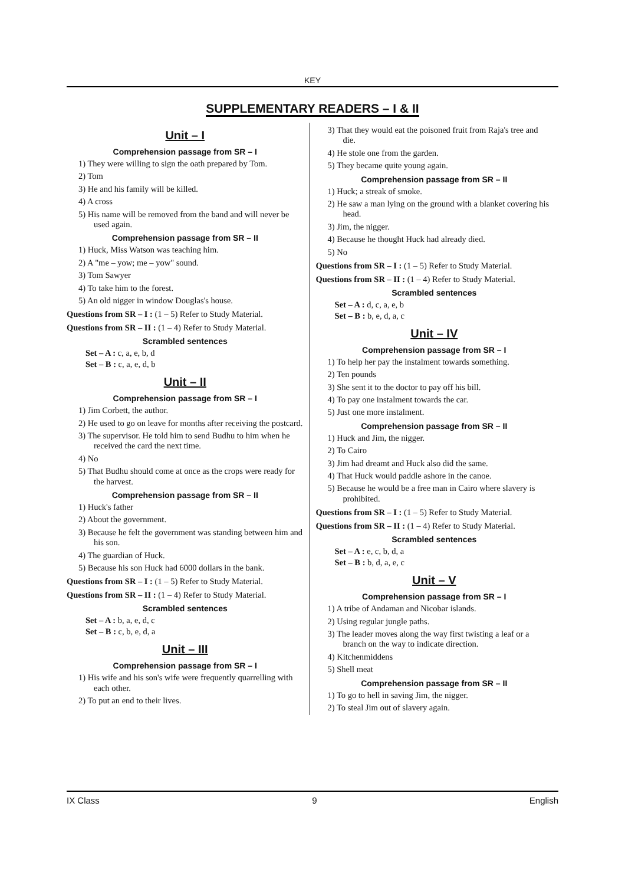KEY
SUPPLEMENTARY READERS – I & II
Unit – I
Comprehension passage from SR – I
1) They were willing to sign the oath prepared by Tom.
2) Tom
3) He and his family will be killed.
4) A cross
5) His name will be removed from the band and will never be used again.
Comprehension passage from SR – II
1) Huck, Miss Watson was teaching him.
2) A "me – yow; me – yow" sound.
3) Tom Sawyer
4) To take him to the forest.
5) An old nigger in window Douglas's house.
Questions from SR – I : (1 – 5) Refer to Study Material.
Questions from SR – II : (1 – 4) Refer to Study Material.
Scrambled sentences
Set – A : c, a, e, b, d
Set – B : c, a, e, d, b
Unit – II
Comprehension passage from SR – I
1) Jim Corbett, the author.
2) He used to go on leave for months after receiving the postcard.
3) The supervisor. He told him to send Budhu to him when he received the card the next time.
4) No
5) That Budhu should come at once as the crops were ready for the harvest.
Comprehension passage from SR – II
1) Huck's father
2) About the government.
3) Because he felt the government was standing between him and his son.
4) The guardian of Huck.
5) Because his son Huck had 6000 dollars in the bank.
Questions from SR – I : (1 – 5) Refer to Study Material.
Questions from SR – II : (1 – 4) Refer to Study Material.
Scrambled sentences
Set – A : b, a, e, d, c
Set – B : c, b, e, d, a
Unit – III
Comprehension passage from SR – I
1) His wife and his son's wife were frequently quarrelling with each other.
2) To put an end to their lives.
3) That they would eat the poisoned fruit from Raja's tree and die.
4) He stole one from the garden.
5) They became quite young again.
Comprehension passage from SR – II
1) Huck; a streak of smoke.
2) He saw a man lying on the ground with a blanket covering his head.
3) Jim, the nigger.
4) Because he thought Huck had already died.
5) No
Questions from SR – I : (1 – 5) Refer to Study Material.
Questions from SR – II : (1 – 4) Refer to Study Material.
Scrambled sentences
Set – A : d, c, a, e, b
Set – B : b, e, d, a, c
Unit – IV
Comprehension passage from SR – I
1) To help her pay the instalment towards something.
2) Ten pounds
3) She sent it to the doctor to pay off his bill.
4) To pay one instalment towards the car.
5) Just one more instalment.
Comprehension passage from SR – II
1) Huck and Jim, the nigger.
2) To Cairo
3) Jim had dreamt and Huck also did the same.
4) That Huck would paddle ashore in the canoe.
5) Because he would be a free man in Cairo where slavery is prohibited.
Questions from SR – I : (1 – 5) Refer to Study Material.
Questions from SR – II : (1 – 4) Refer to Study Material.
Scrambled sentences
Set – A : e, c, b, d, a
Set – B : b, d, a, e, c
Unit – V
Comprehension passage from SR – I
1) A tribe of Andaman and Nicobar islands.
2) Using regular jungle paths.
3) The leader moves along the way first twisting a leaf or a branch on the way to indicate direction.
4) Kitchenmiddens
5) Shell meat
Comprehension passage from SR – II
1) To go to hell in saving Jim, the nigger.
2) To steal Jim out of slavery again.
IX Class 9 English